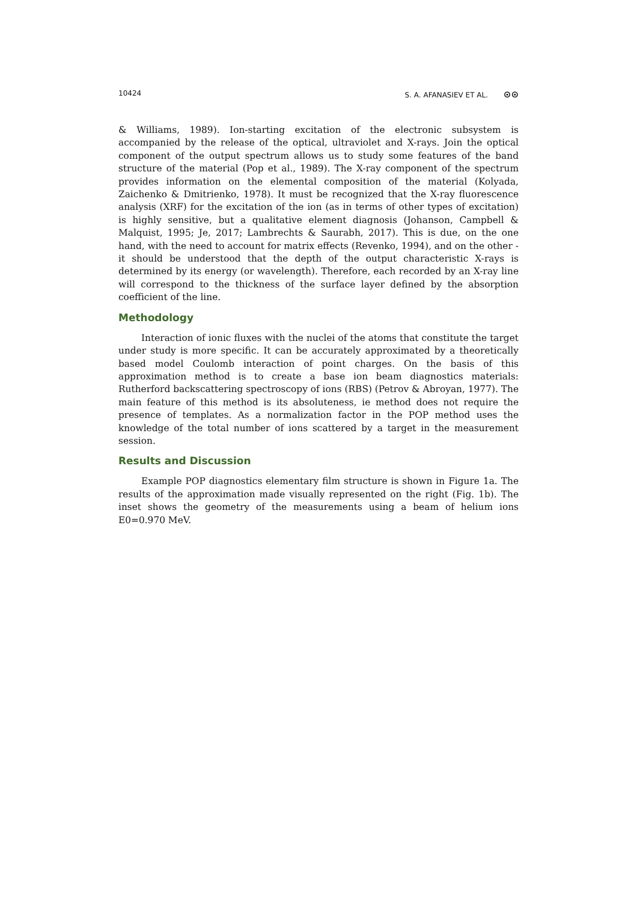10424 S. A. AFANASIEV ET AL. ⊙⊙
& Williams, 1989). Ion-starting excitation of the electronic subsystem is accompanied by the release of the optical, ultraviolet and X-rays. Join the optical component of the output spectrum allows us to study some features of the band structure of the material (Pop et al., 1989). The X-ray component of the spectrum provides information on the elemental composition of the material (Kolyada, Zaichenko & Dmitrienko, 1978). It must be recognized that the X-ray fluorescence analysis (XRF) for the excitation of the ion (as in terms of other types of excitation) is highly sensitive, but a qualitative element diagnosis (Johanson, Campbell & Malquist, 1995; Je, 2017; Lambrechts & Saurabh, 2017). This is due, on the one hand, with the need to account for matrix effects (Revenko, 1994), and on the other - it should be understood that the depth of the output characteristic X-rays is determined by its energy (or wavelength). Therefore, each recorded by an X-ray line will correspond to the thickness of the surface layer defined by the absorption coefficient of the line.
Methodology
Interaction of ionic fluxes with the nuclei of the atoms that constitute the target under study is more specific. It can be accurately approximated by a theoretically based model Coulomb interaction of point charges. On the basis of this approximation method is to create a base ion beam diagnostics materials: Rutherford backscattering spectroscopy of ions (RBS) (Petrov & Abroyan, 1977). The main feature of this method is its absoluteness, ie method does not require the presence of templates. As a normalization factor in the POP method uses the knowledge of the total number of ions scattered by a target in the measurement session.
Results and Discussion
Example POP diagnostics elementary film structure is shown in Figure 1a. The results of the approximation made visually represented on the right (Fig. 1b). The inset shows the geometry of the measurements using a beam of helium ions E0=0.970 MeV.